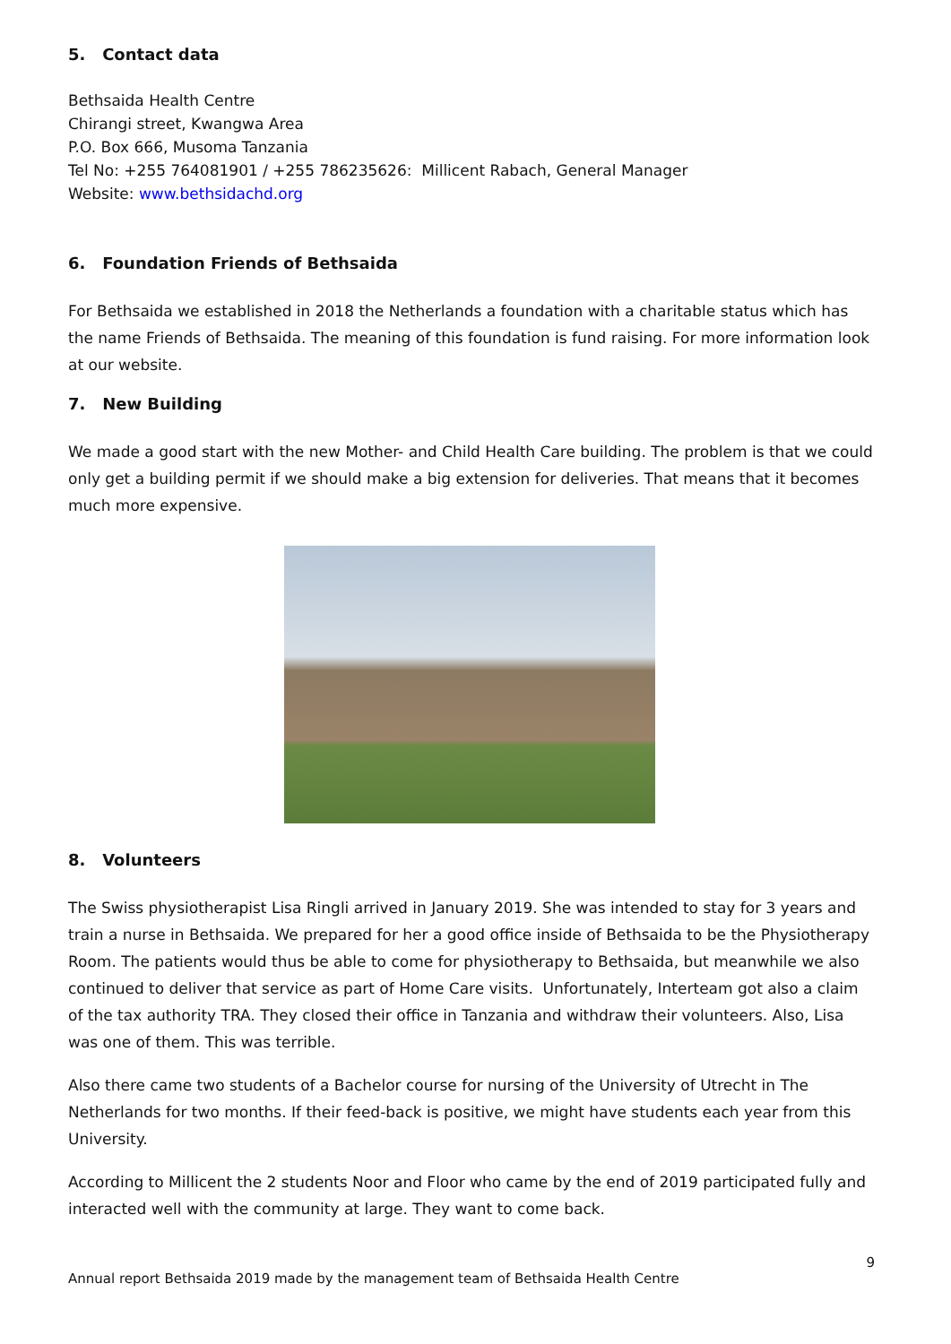5. Contact data
Bethsaida Health Centre
Chirangi street, Kwangwa Area
P.O. Box 666, Musoma Tanzania
Tel No: +255 764081901 / +255 786235626: Millicent Rabach, General Manager
Website: www.bethsidachd.org
6. Foundation Friends of Bethsaida
For Bethsaida we established in 2018 the Netherlands a foundation with a charitable status which has the name Friends of Bethsaida. The meaning of this foundation is fund raising. For more information look at our website.
7. New Building
We made a good start with the new Mother- and Child Health Care building. The problem is that we could only get a building permit if we should make a big extension for deliveries. That means that it becomes much more expensive.
8. Volunteers
The Swiss physiotherapist Lisa Ringli arrived in January 2019. She was intended to stay for 3 years and train a nurse in Bethsaida. We prepared for her a good office inside of Bethsaida to be the Physiotherapy Room. The patients would thus be able to come for physiotherapy to Bethsaida, but meanwhile we also continued to deliver that service as part of Home Care visits. Unfortunately, Interteam got also a claim of the tax authority TRA. They closed their office in Tanzania and withdraw their volunteers. Also, Lisa was one of them. This was terrible.
Also there came two students of a Bachelor course for nursing of the University of Utrecht in The Netherlands for two months. If their feed-back is positive, we might have students each year from this University.
According to Millicent the 2 students Noor and Floor who came by the end of 2019 participated fully and interacted well with the community at large. They want to come back.
9
Annual report Bethsaida 2019 made by the management team of Bethsaida Health Centre